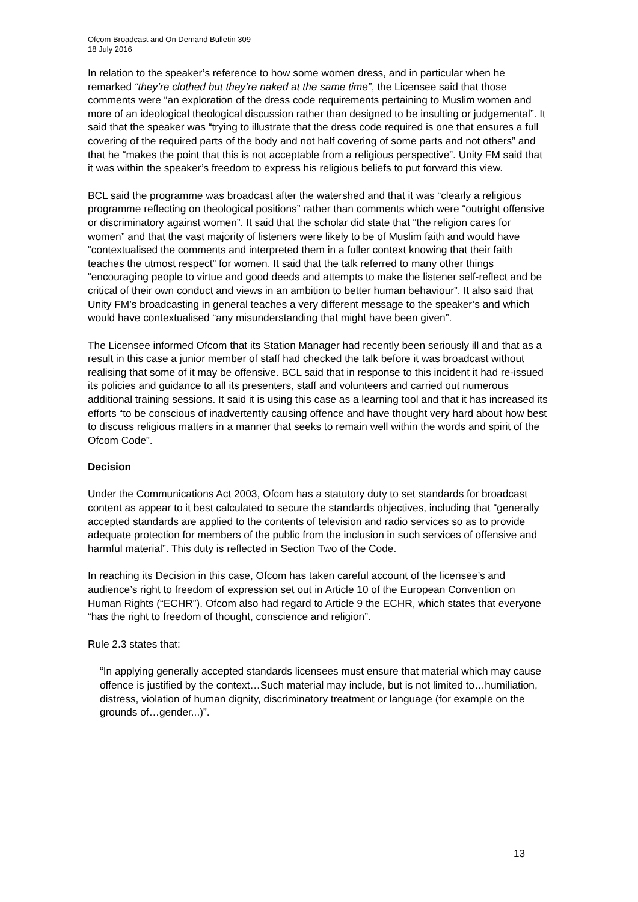Ofcom Broadcast and On Demand Bulletin 309
18 July 2016
In relation to the speaker’s reference to how some women dress, and in particular when he remarked “they’re clothed but they’re naked at the same time”, the Licensee said that those comments were “an exploration of the dress code requirements pertaining to Muslim women and more of an ideological theological discussion rather than designed to be insulting or judgemental”. It said that the speaker was “trying to illustrate that the dress code required is one that ensures a full covering of the required parts of the body and not half covering of some parts and not others” and that he “makes the point that this is not acceptable from a religious perspective”. Unity FM said that it was within the speaker’s freedom to express his religious beliefs to put forward this view.
BCL said the programme was broadcast after the watershed and that it was “clearly a religious programme reflecting on theological positions” rather than comments which were “outright offensive or discriminatory against women”. It said that the scholar did state that “the religion cares for women” and that the vast majority of listeners were likely to be of Muslim faith and would have “contextualised the comments and interpreted them in a fuller context knowing that their faith teaches the utmost respect” for women. It said that the talk referred to many other things “encouraging people to virtue and good deeds and attempts to make the listener self-reflect and be critical of their own conduct and views in an ambition to better human behaviour”. It also said that Unity FM’s broadcasting in general teaches a very different message to the speaker’s and which would have contextualised “any misunderstanding that might have been given”.
The Licensee informed Ofcom that its Station Manager had recently been seriously ill and that as a result in this case a junior member of staff had checked the talk before it was broadcast without realising that some of it may be offensive. BCL said that in response to this incident it had re-issued its policies and guidance to all its presenters, staff and volunteers and carried out numerous additional training sessions. It said it is using this case as a learning tool and that it has increased its efforts “to be conscious of inadvertently causing offence and have thought very hard about how best to discuss religious matters in a manner that seeks to remain well within the words and spirit of the Ofcom Code”.
Decision
Under the Communications Act 2003, Ofcom has a statutory duty to set standards for broadcast content as appear to it best calculated to secure the standards objectives, including that “generally accepted standards are applied to the contents of television and radio services so as to provide adequate protection for members of the public from the inclusion in such services of offensive and harmful material”. This duty is reflected in Section Two of the Code.
In reaching its Decision in this case, Ofcom has taken careful account of the licensee’s and audience’s right to freedom of expression set out in Article 10 of the European Convention on Human Rights (“ECHR”). Ofcom also had regard to Article 9 the ECHR, which states that everyone “has the right to freedom of thought, conscience and religion”.
Rule 2.3 states that:
“In applying generally accepted standards licensees must ensure that material which may cause offence is justified by the context…Such material may include, but is not limited to…humiliation, distress, violation of human dignity, discriminatory treatment or language (for example on the grounds of…gender...)”.
13